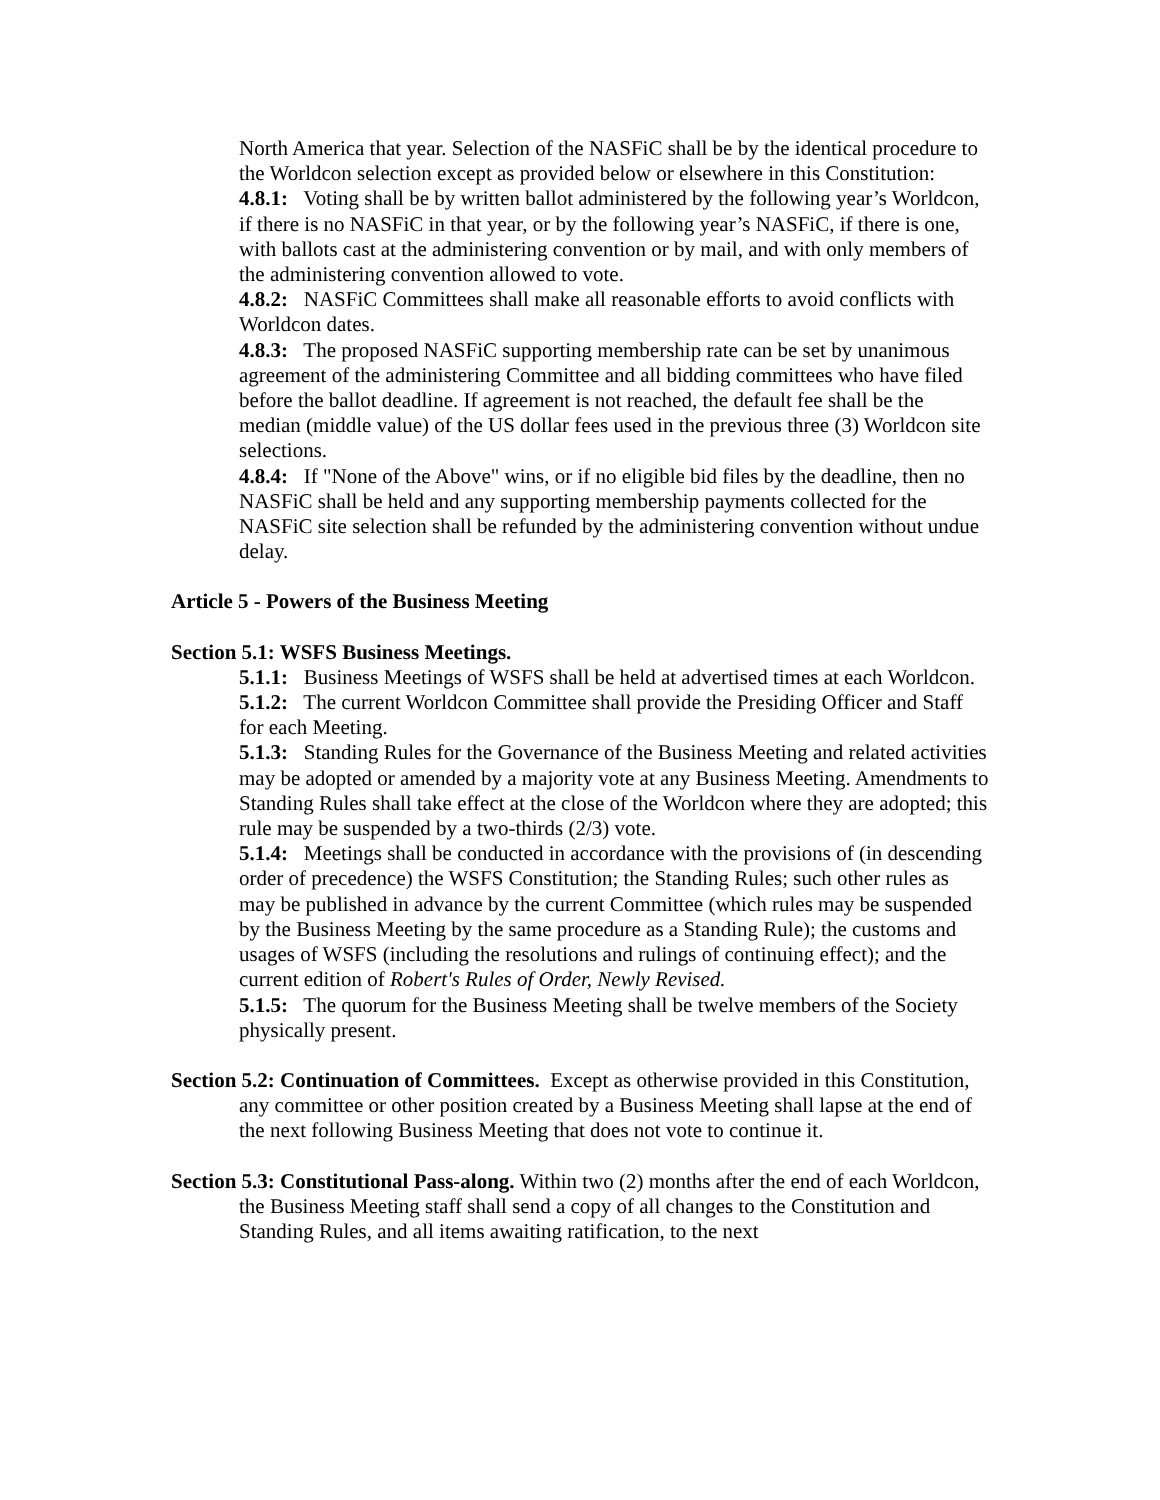North America that year. Selection of the NASFiC shall be by the identical procedure to the Worldcon selection except as provided below or elsewhere in this Constitution:
4.8.1: Voting shall be by written ballot administered by the following year’s Worldcon, if there is no NASFiC in that year, or by the following year’s NASFiC, if there is one, with ballots cast at the administering convention or by mail, and with only members of the administering convention allowed to vote.
4.8.2: NASFiC Committees shall make all reasonable efforts to avoid conflicts with Worldcon dates.
4.8.3: The proposed NASFiC supporting membership rate can be set by unanimous agreement of the administering Committee and all bidding committees who have filed before the ballot deadline. If agreement is not reached, the default fee shall be the median (middle value) of the US dollar fees used in the previous three (3) Worldcon site selections.
4.8.4: If "None of the Above" wins, or if no eligible bid files by the deadline, then no NASFiC shall be held and any supporting membership payments collected for the NASFiC site selection shall be refunded by the administering convention without undue delay.
Article 5 - Powers of the Business Meeting
Section 5.1: WSFS Business Meetings.
5.1.1: Business Meetings of WSFS shall be held at advertised times at each Worldcon.
5.1.2: The current Worldcon Committee shall provide the Presiding Officer and Staff for each Meeting.
5.1.3: Standing Rules for the Governance of the Business Meeting and related activities may be adopted or amended by a majority vote at any Business Meeting. Amendments to Standing Rules shall take effect at the close of the Worldcon where they are adopted; this rule may be suspended by a two-thirds (2/3) vote.
5.1.4: Meetings shall be conducted in accordance with the provisions of (in descending order of precedence) the WSFS Constitution; the Standing Rules; such other rules as may be published in advance by the current Committee (which rules may be suspended by the Business Meeting by the same procedure as a Standing Rule); the customs and usages of WSFS (including the resolutions and rulings of continuing effect); and the current edition of Robert's Rules of Order, Newly Revised.
5.1.5: The quorum for the Business Meeting shall be twelve members of the Society physically present.
Section 5.2: Continuation of Committees. Except as otherwise provided in this Constitution, any committee or other position created by a Business Meeting shall lapse at the end of the next following Business Meeting that does not vote to continue it.
Section 5.3: Constitutional Pass-along. Within two (2) months after the end of each Worldcon, the Business Meeting staff shall send a copy of all changes to the Constitution and Standing Rules, and all items awaiting ratification, to the next